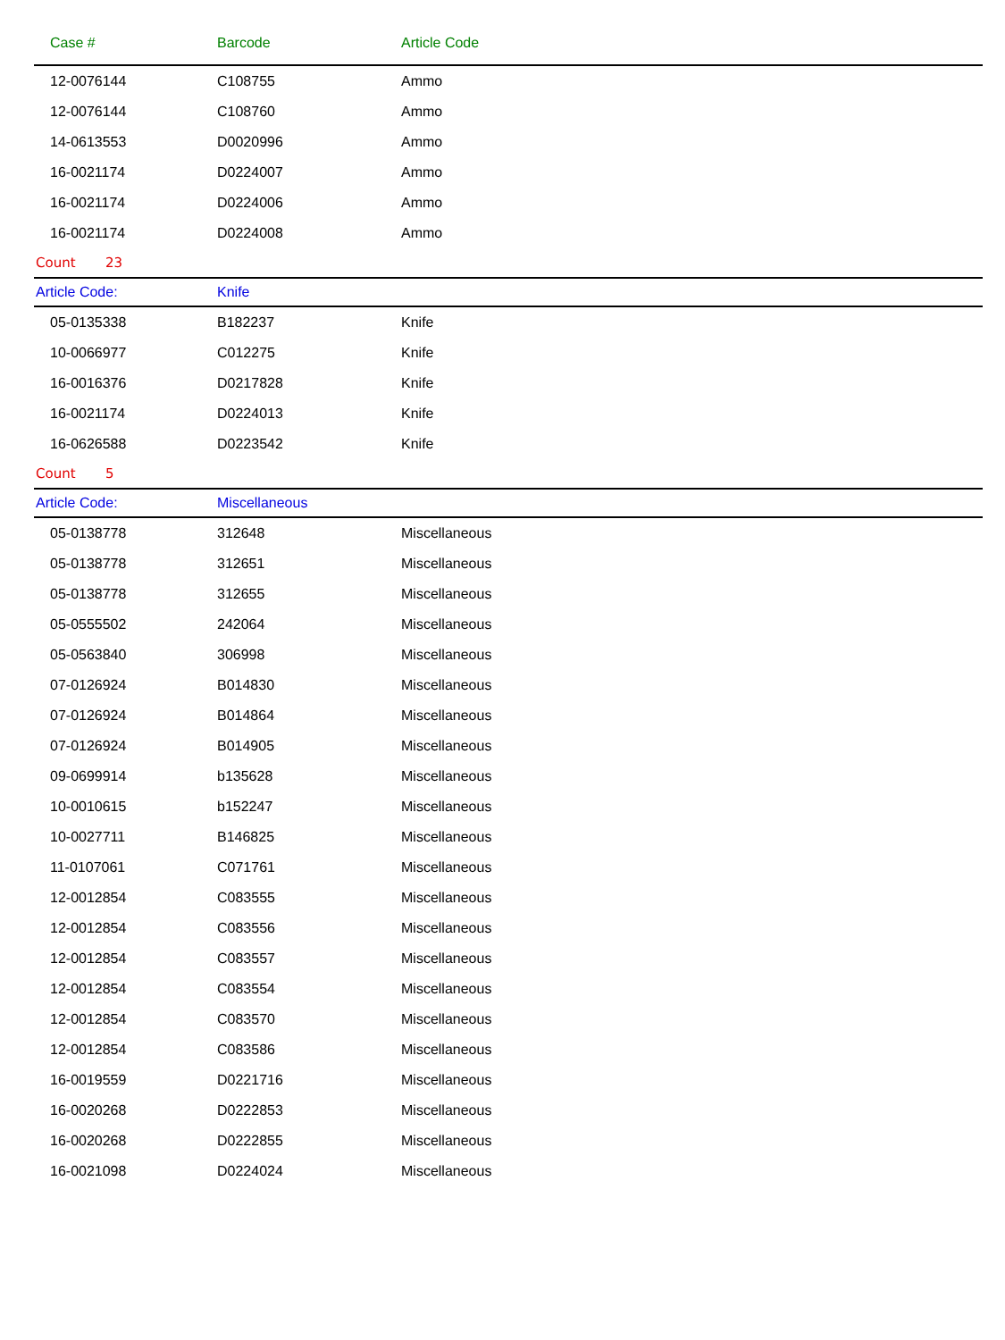| Case # | Barcode | Article Code |
| --- | --- | --- |
| 12-0076144 | C108755 | Ammo |
| 12-0076144 | C108760 | Ammo |
| 14-0613553 | D0020996 | Ammo |
| 16-0021174 | D0224007 | Ammo |
| 16-0021174 | D0224006 | Ammo |
| 16-0021174 | D0224008 | Ammo |
| Count 23 | | |
| Article Code: | Knife | |
| 05-0135338 | B182237 | Knife |
| 10-0066977 | C012275 | Knife |
| 16-0016376 | D0217828 | Knife |
| 16-0021174 | D0224013 | Knife |
| 16-0626588 | D0223542 | Knife |
| Count 5 | | |
| Article Code: | Miscellaneous | |
| 05-0138778 | 312648 | Miscellaneous |
| 05-0138778 | 312651 | Miscellaneous |
| 05-0138778 | 312655 | Miscellaneous |
| 05-0555502 | 242064 | Miscellaneous |
| 05-0563840 | 306998 | Miscellaneous |
| 07-0126924 | B014830 | Miscellaneous |
| 07-0126924 | B014864 | Miscellaneous |
| 07-0126924 | B014905 | Miscellaneous |
| 09-0699914 | b135628 | Miscellaneous |
| 10-0010615 | b152247 | Miscellaneous |
| 10-0027711 | B146825 | Miscellaneous |
| 11-0107061 | C071761 | Miscellaneous |
| 12-0012854 | C083555 | Miscellaneous |
| 12-0012854 | C083556 | Miscellaneous |
| 12-0012854 | C083557 | Miscellaneous |
| 12-0012854 | C083554 | Miscellaneous |
| 12-0012854 | C083570 | Miscellaneous |
| 12-0012854 | C083586 | Miscellaneous |
| 16-0019559 | D0221716 | Miscellaneous |
| 16-0020268 | D0222853 | Miscellaneous |
| 16-0020268 | D0222855 | Miscellaneous |
| 16-0021098 | D0224024 | Miscellaneous |